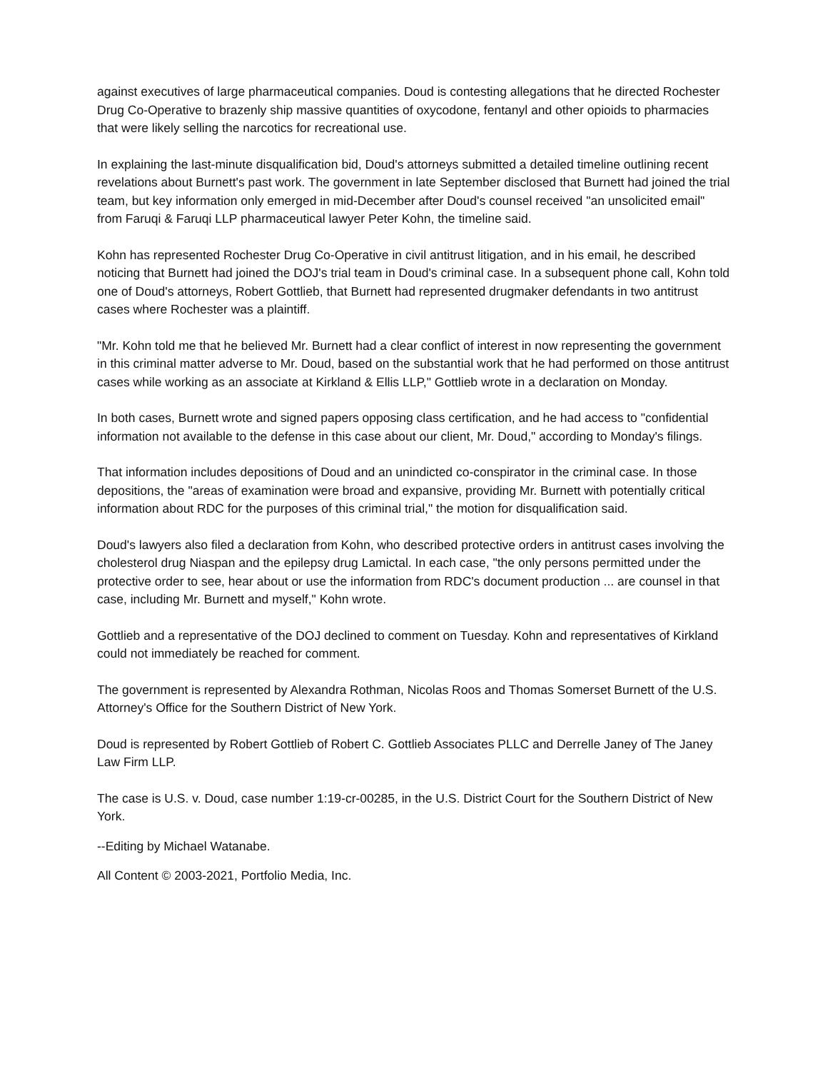against executives of large pharmaceutical companies. Doud is contesting allegations that he directed Rochester Drug Co-Operative to brazenly ship massive quantities of oxycodone, fentanyl and other opioids to pharmacies that were likely selling the narcotics for recreational use.
In explaining the last-minute disqualification bid, Doud's attorneys submitted a detailed timeline outlining recent revelations about Burnett's past work. The government in late September disclosed that Burnett had joined the trial team, but key information only emerged in mid-December after Doud's counsel received "an unsolicited email" from Faruqi & Faruqi LLP pharmaceutical lawyer Peter Kohn, the timeline said.
Kohn has represented Rochester Drug Co-Operative in civil antitrust litigation, and in his email, he described noticing that Burnett had joined the DOJ's trial team in Doud's criminal case. In a subsequent phone call, Kohn told one of Doud's attorneys, Robert Gottlieb, that Burnett had represented drugmaker defendants in two antitrust cases where Rochester was a plaintiff.
"Mr. Kohn told me that he believed Mr. Burnett had a clear conflict of interest in now representing the government in this criminal matter adverse to Mr. Doud, based on the substantial work that he had performed on those antitrust cases while working as an associate at Kirkland & Ellis LLP," Gottlieb wrote in a declaration on Monday.
In both cases, Burnett wrote and signed papers opposing class certification, and he had access to "confidential information not available to the defense in this case about our client, Mr. Doud," according to Monday's filings.
That information includes depositions of Doud and an unindicted co-conspirator in the criminal case. In those depositions, the "areas of examination were broad and expansive, providing Mr. Burnett with potentially critical information about RDC for the purposes of this criminal trial," the motion for disqualification said.
Doud's lawyers also filed a declaration from Kohn, who described protective orders in antitrust cases involving the cholesterol drug Niaspan and the epilepsy drug Lamictal. In each case, "the only persons permitted under the protective order to see, hear about or use the information from RDC's document production ... are counsel in that case, including Mr. Burnett and myself," Kohn wrote.
Gottlieb and a representative of the DOJ declined to comment on Tuesday. Kohn and representatives of Kirkland could not immediately be reached for comment.
The government is represented by Alexandra Rothman, Nicolas Roos and Thomas Somerset Burnett of the U.S. Attorney's Office for the Southern District of New York.
Doud is represented by Robert Gottlieb of Robert C. Gottlieb Associates PLLC and Derrelle Janey of The Janey Law Firm LLP.
The case is U.S. v. Doud, case number 1:19-cr-00285, in the U.S. District Court for the Southern District of New York.
--Editing by Michael Watanabe.
All Content © 2003-2021, Portfolio Media, Inc.